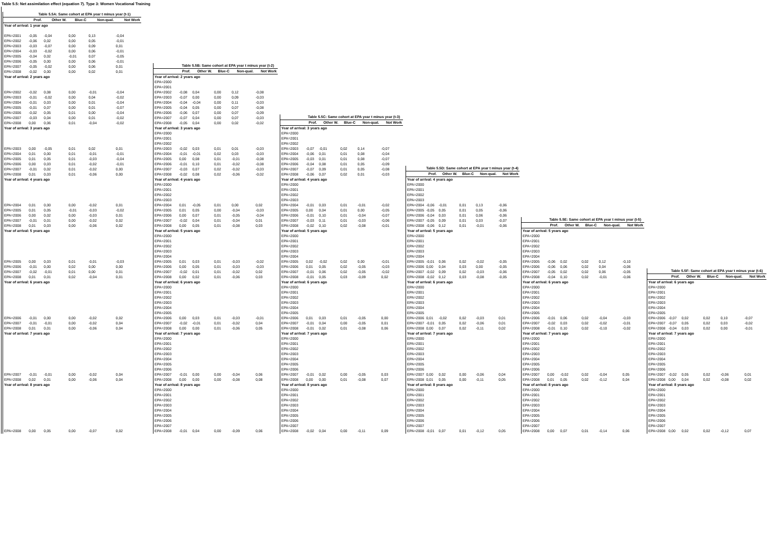Table 5.5: Net assimilation effect (equation 7). Type 3: Women Vocational Training
| | Table 5.5A: Same cohort at EPA year t minus year (t-1) | | | | |
| --- | --- | --- | --- | --- | --- |
| | Prof. | Other W. | Blue-C | Non-qual. | Not Work |
| Year of arrival: 1 year ago | | | | | |
| EPA=2001 | -0,05 | -0,04 | 0,00 | 0,13 | -0,04 |
| EPA=2002 | -0,06 | 0,02 | 0,00 | 0,05 | -0,01 |
| EPA=2003 | -0,03 | -0,07 | 0,00 | 0,09 | 0,01 |
| EPA=2004 | -0,03 | -0,02 | 0,00 | 0,06 | -0,01 |
| EPA=2005 | -0,04 | 0,02 | -0,01 | 0,07 | -0,05 |
| EPA=2006 | -0,05 | 0,00 | 0,00 | 0,06 | -0,01 |
| EPA=2007 | -0,05 | -0,02 | 0,00 | 0,06 | 0,01 |
| EPA=2008 | -0,02 | 0,00 | 0,00 | 0,02 | 0,01 |
| Year of arrival: 2 years ago | | | | | |
| EPA=2002 | -0,02 | 0,08 | 0,00 | -0,01 | -0,04 |
| EPA=2003 | -0,01 | -0,02 | 0,00 | 0,04 | -0,02 |
| EPA=2004 | -0,01 | 0,03 | 0,00 | 0,01 | -0,04 |
| EPA=2005 | -0,01 | 0,07 | 0,00 | 0,01 | -0,07 |
| EPA=2006 | -0,02 | 0,05 | 0,01 | 0,00 | -0,04 |
| EPA=2007 | -0,03 | 0,04 | 0,00 | 0,01 | -0,02 |
| EPA=2008 | 0,00 | 0,06 | 0,01 | -0,04 | -0,02 |
| Year of arrival: 3 years ago | | | | | |
| EPA=2003 | 0,00 | -0,05 | 0,01 | 0,02 | 0,01 |
| EPA=2004 | 0,01 | 0,00 | 0,01 | -0,01 | -0,01 |
| EPA=2005 | 0,01 | 0,05 | 0,01 | -0,03 | -0,04 |
| EPA=2006 | 0,00 | 0,03 | 0,01 | -0,02 | -0,01 |
| EPA=2007 | -0,01 | 0,02 | 0,01 | -0,02 | 0,00 |
| EPA=2008 | 0,01 | 0,03 | 0,01 | -0,06 | 0,00 |
| Year of arrival: 4 years ago | | | | | |
| EPA=2004 | 0,01 | 0,00 | 0,00 | -0,02 | 0,01 |
| EPA=2005 | 0,01 | 0,05 | -0,01 | -0,03 | -0,02 |
| EPA=2006 | 0,00 | 0,02 | 0,00 | -0,03 | 0,01 |
| EPA=2007 | -0,01 | 0,01 | 0,00 | -0,02 | 0,02 |
| EPA=2008 | 0,01 | 0,03 | 0,00 | -0,06 | 0,02 |
| Year of arrival: 5 years ago | | | | | |
| EPA=2005 | 0,00 | 0,03 | 0,01 | -0,01 | -0,03 |
| EPA=2006 | -0,01 | 0,00 | 0,02 | 0,00 | 0,00 |
| EPA=2007 | -0,02 | -0,01 | 0,01 | 0,00 | 0,01 |
| EPA=2008 | 0,01 | 0,01 | 0,02 | -0,04 | 0,01 |
| Year of arrival: 6 years ago | | | | | |
| EPA=2006 | -0,01 | 0,00 | 0,00 | -0,02 | 0,02 |
| EPA=2007 | -0,01 | -0,01 | 0,00 | -0,02 | 0,04 |
| EPA=2008 | 0,01 | 0,01 | 0,00 | -0,06 | 0,04 |
| Year of arrival: 7 years ago | | | | | |
| EPA=2007 | -0,01 | -0,01 | 0,00 | -0,02 | 0,04 |
| EPA=2008 | 0,02 | 0,01 | 0,00 | -0,06 | 0,04 |
| Year of arrival: 8 years ago | | | | | |
| EPA=2008 | 0,00 | 0,05 | 0,00 | -0,07 | 0,02 |
| | Table 5.5B: Same cohort at EPA year t minus year (t-2) | | | | |
| --- | --- | --- | --- | --- | --- |
| | Prof. | Other W. | Blue-C | Non-qual. | Not Work |
| Year of arrival: 2 years ago | | | | | |
| EPA=2000 | | | | | |
| EPA=2001 | | | | | |
| EPA=2002 | -0,08 | 0,04 | 0,00 | 0,12 | -0,08 |
| EPA=2003 | -0,07 | 0,00 | 0,00 | 0,09 | -0,03 |
| EPA=2004 | -0,04 | -0,04 | 0,00 | 0,11 | -0,03 |
| EPA=2005 | -0,04 | 0,05 | 0,00 | 0,07 | -0,08 |
| EPA=2006 | -0,06 | 0,07 | 0,00 | 0,07 | -0,09 |
| EPA=2007 | -0,07 | 0,04 | 0,00 | 0,07 | -0,03 |
| EPA=2008 | -0,05 | 0,04 | 0,00 | 0,02 | -0,02 |
| Year of arrival: 3 years ago | | | | | |
| EPA=2000 | | | | | |
| EPA=2001 | | | | | |
| EPA=2002 | | | | | |
| EPA=2003 | -0,02 | 0,03 | 0,01 | 0,01 | -0,03 |
| EPA=2004 | -0,01 | -0,01 | 0,02 | 0,03 | -0,03 |
| EPA=2005 | 0,00 | 0,08 | 0,01 | -0,01 | -0,08 |
| EPA=2006 | -0,01 | 0,10 | 0,01 | -0,02 | -0,08 |
| EPA=2007 | -0,03 | 0,07 | 0,02 | -0,02 | -0,03 |
| EPA=2008 | -0,02 | 0,08 | 0,02 | -0,06 | -0,02 |
| Year of arrival: 4 years ago | | | | | |
| EPA=2000 | | | | | |
| EPA=2001 | | | | | |
| EPA=2002 | | | | | |
| EPA=2003 | | | | | |
| EPA=2004 | 0,01 | -0,05 | 0,01 | 0,00 | 0,02 |
| EPA=2005 | 0,01 | 0,05 | 0,00 | -0,04 | -0,03 |
| EPA=2006 | 0,00 | 0,07 | 0,01 | -0,05 | -0,04 |
| EPA=2007 | -0,02 | 0,04 | 0,01 | -0,04 | 0,01 |
| EPA=2008 | 0,00 | 0,05 | 0,01 | -0,08 | 0,03 |
| Year of arrival: 5 years ago | | | | | |
| EPA=2000 | | | | | |
| EPA=2001 | | | | | |
| EPA=2002 | | | | | |
| EPA=2003 | | | | | |
| EPA=2004 | | | | | |
| EPA=2005 | 0,01 | 0,03 | 0,01 | -0,03 | -0,02 |
| EPA=2006 | 0,00 | 0,05 | 0,01 | -0,03 | -0,03 |
| EPA=2007 | -0,02 | 0,01 | 0,01 | -0,02 | 0,02 |
| EPA=2008 | 0,00 | 0,02 | 0,01 | -0,06 | 0,03 |
| Year of arrival: 6 years ago | | | | | |
| EPA=2000 | | | | | |
| EPA=2001 | | | | | |
| EPA=2002 | | | | | |
| EPA=2003 | | | | | |
| EPA=2004 | | | | | |
| EPA=2005 | | | | | |
| EPA=2006 | 0,00 | 0,03 | 0,01 | -0,03 | -0,01 |
| EPA=2007 | -0,02 | -0,01 | 0,01 | -0,02 | 0,04 |
| EPA=2008 | 0,00 | 0,00 | 0,01 | -0,06 | 0,05 |
| Year of arrival: 7 years ago | | | | | |
| EPA=2000 | | | | | |
| EPA=2001 | | | | | |
| EPA=2002 | | | | | |
| EPA=2003 | | | | | |
| EPA=2004 | | | | | |
| EPA=2005 | | | | | |
| EPA=2006 | | | | | |
| EPA=2007 | -0,01 | 0,00 | 0,00 | -0,04 | 0,06 |
| EPA=2008 | 0,00 | 0,00 | 0,00 | -0,08 | 0,08 |
| Year of arrival: 8 years ago | | | | | |
| EPA=2000 | | | | | |
| EPA=2001 | | | | | |
| EPA=2002 | | | | | |
| EPA=2003 | | | | | |
| EPA=2004 | | | | | |
| EPA=2005 | | | | | |
| EPA=2006 | | | | | |
| EPA=2007 | | | | | |
| EPA=2008 | -0,01 | 0,04 | 0,00 | -0,09 | 0,06 |
| | Table 5.5C: Same cohort at EPA year t minus year (t-3) | | | | |
| --- | --- | --- | --- | --- | --- |
| | Prof. | Other W. | Blue-C | Non-qual. | Not Work |
| Year of arrival: 3 years ago | | | | | |
| EPA=2000 | | | | | |
| EPA=2001 | | | | | |
| EPA=2002 | | | | | |
| EPA=2003 | -0,07 | -0,01 | 0,02 | 0,14 | -0,07 |
| EPA=2004 | -0,06 | 0,01 | 0,01 | 0,08 | -0,04 |
| EPA=2005 | -0,03 | 0,01 | 0,01 | 0,08 | -0,07 |
| EPA=2006 | -0,04 | 0,08 | 0,01 | 0,05 | -0,09 |
| EPA=2007 | -0,07 | 0,09 | 0,01 | 0,05 | -0,08 |
| EPA=2008 | -0,06 | 0,07 | 0,02 | 0,01 | -0,03 |
| Year of arrival: 4 years ago | | | | | |
| EPA=2000 | | | | | |
| EPA=2001 | | | | | |
| EPA=2002 | | | | | |
| EPA=2003 | | | | | |
| EPA=2004 | -0,01 | 0,03 | 0,01 | -0,01 | -0,02 |
| EPA=2005 | 0,00 | 0,04 | 0,01 | 0,00 | -0,05 |
| EPA=2006 | -0,01 | 0,10 | 0,01 | -0,04 | -0,07 |
| EPA=2007 | -0,03 | 0,11 | 0,01 | -0,03 | -0,06 |
| EPA=2008 | -0,02 | 0,10 | 0,02 | -0,08 | -0,01 |
| Year of arrival: 5 years ago | | | | | |
| EPA=2000 | | | | | |
| EPA=2001 | | | | | |
| EPA=2002 | | | | | |
| EPA=2003 | | | | | |
| EPA=2004 | | | | | |
| EPA=2005 | 0,02 | -0,02 | 0,02 | 0,00 | -0,01 |
| EPA=2006 | 0,01 | 0,05 | 0,02 | -0,05 | -0,03 |
| EPA=2007 | -0,01 | 0,06 | 0,02 | -0,05 | -0,02 |
| EPA=2008 | -0,01 | 0,05 | 0,03 | -0,09 | 0,02 |
| Year of arrival: 6 years ago | | | | | |
| EPA=2000 | | | | | |
| EPA=2001 | | | | | |
| EPA=2002 | | | | | |
| EPA=2003 | | | | | |
| EPA=2004 | | | | | |
| EPA=2005 | | | | | |
| EPA=2006 | 0,01 | 0,03 | 0,01 | -0,05 | 0,00 |
| EPA=2007 | -0,01 | 0,04 | 0,00 | -0,05 | 0,01 |
| EPA=2008 | -0,01 | 0,02 | 0,01 | -0,08 | 0,06 |
| Year of arrival: 7 years ago | | | | | |
| EPA=2000 | | | | | |
| EPA=2001 | | | | | |
| EPA=2002 | | | | | |
| EPA=2003 | | | | | |
| EPA=2004 | | | | | |
| EPA=2005 | | | | | |
| EPA=2006 | | | | | |
| EPA=2007 | -0,01 | 0,02 | 0,00 | -0,05 | 0,03 |
| EPA=2008 | 0,00 | 0,00 | 0,01 | -0,08 | 0,07 |
| Year of arrival: 8 years ago | | | | | |
| EPA=2000 | | | | | |
| EPA=2001 | | | | | |
| EPA=2002 | | | | | |
| EPA=2003 | | | | | |
| EPA=2004 | | | | | |
| EPA=2005 | | | | | |
| EPA=2006 | | | | | |
| EPA=2007 | | | | | |
| EPA=2008 | -0,02 | 0,04 | 0,00 | -0,11 | 0,09 |
| | Table 5.5D: Same cohort at EPA year t minus year (t-4) | | | | |
| --- | --- | --- | --- | --- | --- |
| | Prof. | Other W. | Blue-C | Non-qual. | Not Work |
| Year of arrival: 4 years ago | | | | | |
| EPA=2000 | | | | | |
| EPA=2001 | | | | | |
| EPA=2002 | | | | | |
| EPA=2003 | | | | | |
| EPA=2004 | -0,06 | -0,01 | 0,01 | 0,13 | -0,06 |
| EPA=2005 | -0,05 | 0,05 | 0,01 | 0,05 | -0,06 |
| EPA=2006 | -0,04 | 0,03 | 0,01 | 0,06 | -0,06 |
| EPA=2007 | -0,05 | 0,09 | 0,01 | 0,03 | -0,07 |
| EPA=2008 | -0,06 | 0,12 | 0,01 | -0,01 | -0,06 |
| Year of arrival: 5 years ago | | | | | |
| EPA=2000 | | | | | |
| EPA=2001 | | | | | |
| EPA=2002 | | | | | |
| EPA=2003 | | | | | |
| EPA=2004 | | | | | |
| EPA=2005 | -0,01 | 0,06 | 0,02 | -0,02 | -0,05 |
| EPA=2006 | 0,00 | 0,04 | 0,03 | 0,00 | -0,05 |
| EPA=2007 | -0,02 | 0,09 | 0,02 | -0,03 | -0,06 |
| EPA=2008 | -0,02 | 0,12 | 0,03 | -0,08 | -0,05 |
| Year of arrival: 6 years ago | | | | | |
| EPA=2000 | | | | | |
| EPA=2001 | | | | | |
| EPA=2002 | | | | | |
| EPA=2003 | | | | | |
| EPA=2004 | | | | | |
| EPA=2005 | | | | | |
| EPA=2006 | 0,01 | -0,02 | 0,02 | -0,03 | 0,01 |
| EPA=2007 | -0,01 | 0,05 | 0,02 | -0,06 | 0,01 |
| EPA=2008 | 0,00 | 0,07 | 0,02 | -0,11 | 0,02 |
| Year of arrival: 7 years ago | | | | | |
| EPA=2000 | | | | | |
| EPA=2001 | | | | | |
| EPA=2002 | | | | | |
| EPA=2003 | | | | | |
| EPA=2004 | | | | | |
| EPA=2005 | | | | | |
| EPA=2006 | | | | | |
| EPA=2007 | 0,00 | 0,02 | 0,00 | -0,06 | 0,04 |
| EPA=2008 | 0,01 | 0,05 | 0,00 | -0,11 | 0,05 |
| Year of arrival: 8 years ago | | | | | |
| EPA=2000 | | | | | |
| EPA=2001 | | | | | |
| EPA=2002 | | | | | |
| EPA=2003 | | | | | |
| EPA=2004 | | | | | |
| EPA=2005 | | | | | |
| EPA=2006 | | | | | |
| EPA=2007 | | | | | |
| EPA=2008 | -0,01 | 0,07 | 0,01 | -0,12 | 0,05 |
| | Table 5.5E: Same cohort at EPA year t minus year (t-5) | | | | |
| --- | --- | --- | --- | --- | --- |
| | Prof. | Other W. | Blue-C | Non-qual. | Not Work |
| Year of arrival: 5 years ago | | | | | |
| EPA=2000 | | | | | |
| EPA=2001 | | | | | |
| EPA=2002 | | | | | |
| EPA=2003 | | | | | |
| EPA=2004 | | | | | |
| EPA=2005 | -0,06 | 0,02 | 0,02 | 0,12 | -0,10 |
| EPA=2006 | -0,06 | 0,06 | 0,02 | 0,04 | -0,06 |
| EPA=2007 | -0,05 | 0,02 | 0,02 | 0,06 | -0,05 |
| EPA=2008 | -0,04 | 0,10 | 0,02 | -0,01 | -0,06 |
| Year of arrival: 6 years ago | | | | | |
| EPA=2000 | | | | | |
| EPA=2001 | | | | | |
| EPA=2002 | | | | | |
| EPA=2003 | | | | | |
| EPA=2004 | | | | | |
| EPA=2005 | | | | | |
| EPA=2006 | -0,01 | 0,06 | 0,02 | -0,04 | -0,03 |
| EPA=2007 | -0,02 | 0,03 | 0,02 | -0,02 | -0,01 |
| EPA=2008 | -0,01 | 0,10 | 0,02 | -0,10 | -0,02 |
| Year of arrival: 7 years ago | | | | | |
| EPA=2000 | | | | | |
| EPA=2001 | | | | | |
| EPA=2002 | | | | | |
| EPA=2003 | | | | | |
| EPA=2004 | | | | | |
| EPA=2005 | | | | | |
| EPA=2006 | | | | | |
| EPA=2007 | 0,00 | -0,02 | 0,02 | -0,04 | 0,05 |
| EPA=2008 | 0,01 | 0,05 | 0,02 | -0,12 | 0,04 |
| Year of arrival: 8 years ago | | | | | |
| EPA=2000 | | | | | |
| EPA=2001 | | | | | |
| EPA=2002 | | | | | |
| EPA=2003 | | | | | |
| EPA=2004 | | | | | |
| EPA=2005 | | | | | |
| EPA=2006 | | | | | |
| EPA=2007 | | | | | |
| EPA=2008 | 0,00 | 0,07 | 0,01 | -0,14 | 0,06 |
| | Table 5.5F: Same cohort at EPA year t minus year (t-6) | | | | |
| --- | --- | --- | --- | --- | --- |
| | Prof. | Other W. | Blue-C | Non-qual. | Not Work |
| Year of arrival: 6 years ago | | | | | |
| EPA=2000 | | | | | |
| EPA=2001 | | | | | |
| EPA=2002 | | | | | |
| EPA=2003 | | | | | |
| EPA=2004 | | | | | |
| EPA=2005 | | | | | |
| EPA=2006 | -0,07 | 0,02 | 0,02 | 0,10 | -0,07 |
| EPA=2007 | -0,07 | 0,05 | 0,02 | 0,03 | -0,02 |
| EPA=2008 | -0,04 | 0,03 | 0,02 | 0,00 | -0,01 |
| Year of arrival: 7 years ago | | | | | |
| EPA=2000 | | | | | |
| EPA=2001 | | | | | |
| EPA=2002 | | | | | |
| EPA=2003 | | | | | |
| EPA=2004 | | | | | |
| EPA=2005 | | | | | |
| EPA=2006 | | | | | |
| EPA=2007 | -0,02 | 0,05 | 0,02 | -0,06 | 0,01 |
| EPA=2008 | 0,00 | 0,04 | 0,02 | -0,08 | 0,02 |
| Year of arrival: 8 years ago | | | | | |
| EPA=2000 | | | | | |
| EPA=2001 | | | | | |
| EPA=2002 | | | | | |
| EPA=2003 | | | | | |
| EPA=2004 | | | | | |
| EPA=2005 | | | | | |
| EPA=2006 | | | | | |
| EPA=2007 | | | | | |
| EPA=2008 | 0,00 | 0,02 | 0,02 | -0,12 | 0,07 |